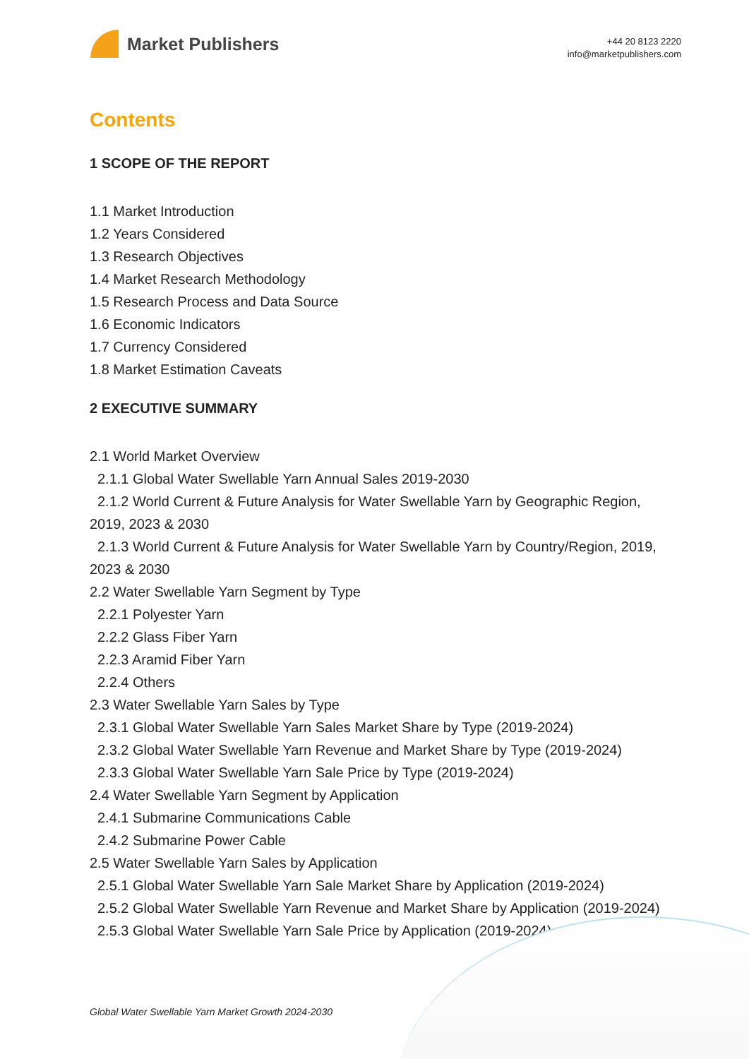Market Publishers
+44 20 8123 2220
info@marketpublishers.com
Contents
1 SCOPE OF THE REPORT
1.1 Market Introduction
1.2 Years Considered
1.3 Research Objectives
1.4 Market Research Methodology
1.5 Research Process and Data Source
1.6 Economic Indicators
1.7 Currency Considered
1.8 Market Estimation Caveats
2 EXECUTIVE SUMMARY
2.1 World Market Overview
2.1.1 Global Water Swellable Yarn Annual Sales 2019-2030
2.1.2 World Current & Future Analysis for Water Swellable Yarn by Geographic Region, 2019, 2023 & 2030
2.1.3 World Current & Future Analysis for Water Swellable Yarn by Country/Region, 2019, 2023 & 2030
2.2 Water Swellable Yarn Segment by Type
2.2.1 Polyester Yarn
2.2.2 Glass Fiber Yarn
2.2.3 Aramid Fiber Yarn
2.2.4 Others
2.3 Water Swellable Yarn Sales by Type
2.3.1 Global Water Swellable Yarn Sales Market Share by Type (2019-2024)
2.3.2 Global Water Swellable Yarn Revenue and Market Share by Type (2019-2024)
2.3.3 Global Water Swellable Yarn Sale Price by Type (2019-2024)
2.4 Water Swellable Yarn Segment by Application
2.4.1 Submarine Communications Cable
2.4.2 Submarine Power Cable
2.5 Water Swellable Yarn Sales by Application
2.5.1 Global Water Swellable Yarn Sale Market Share by Application (2019-2024)
2.5.2 Global Water Swellable Yarn Revenue and Market Share by Application (2019-2024)
2.5.3 Global Water Swellable Yarn Sale Price by Application (2019-2024)
Global Water Swellable Yarn Market Growth 2024-2030